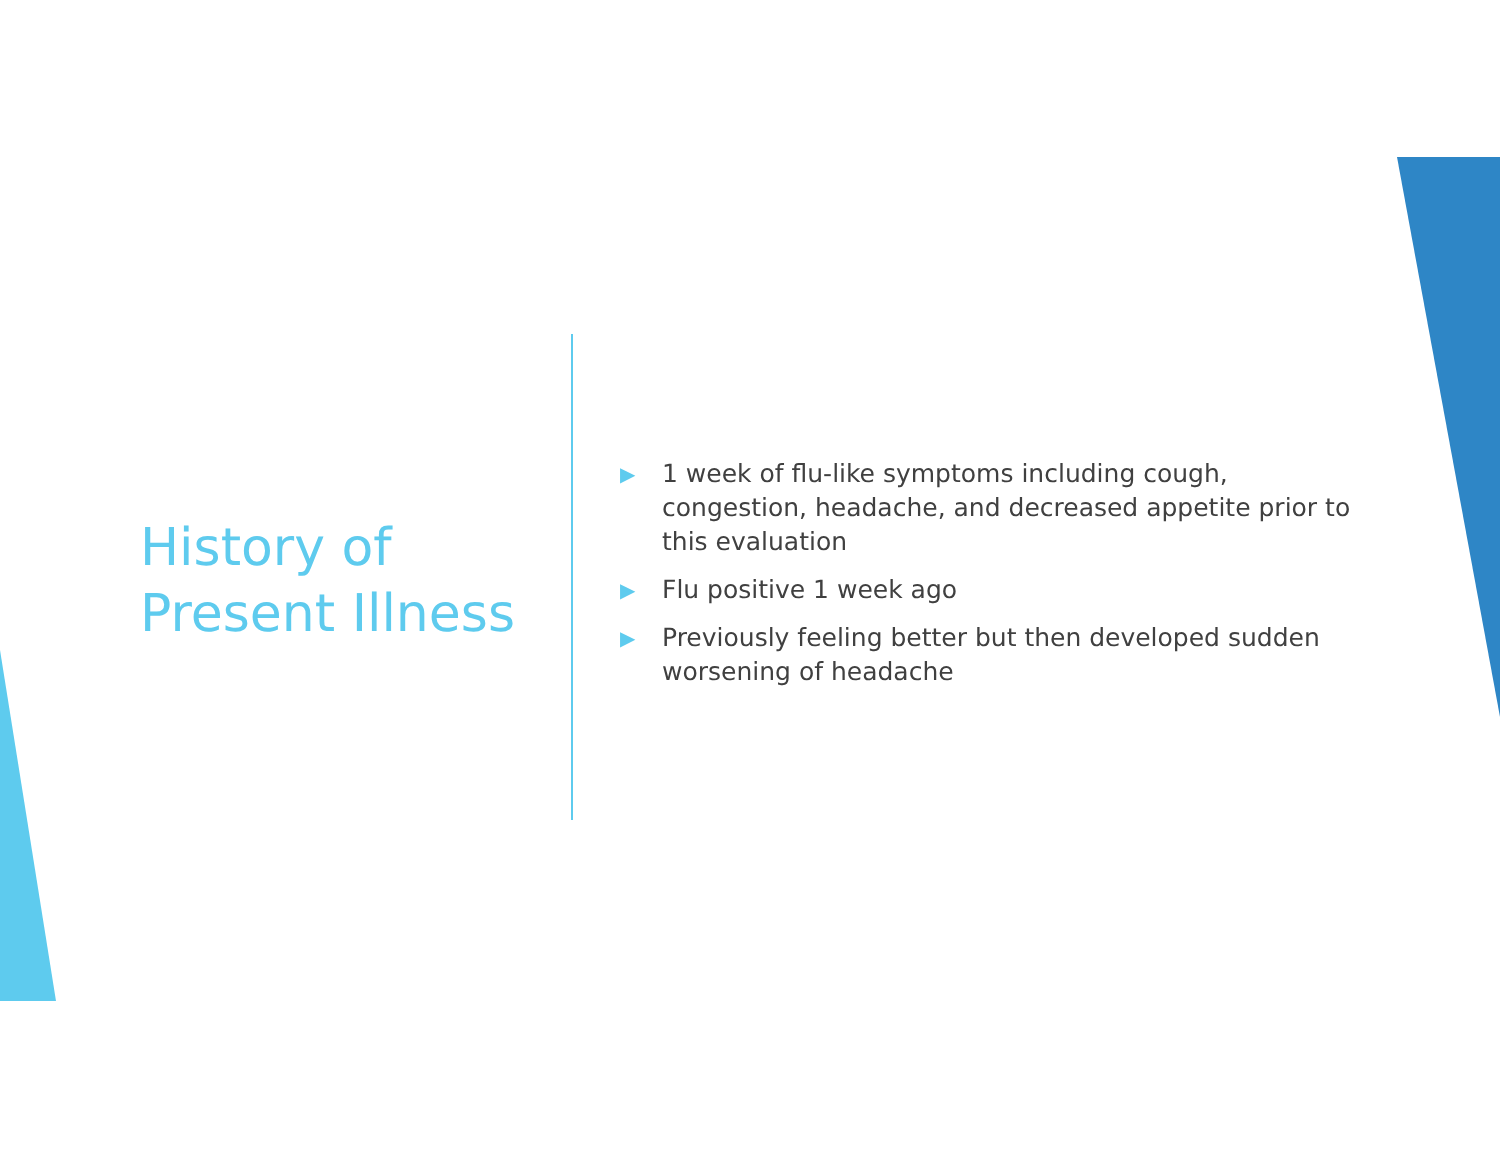History of Present Illness
▶ 1 week of flu-like symptoms including cough, congestion, headache, and decreased appetite prior to this evaluation
▶ Flu positive 1 week ago
▶ Previously feeling better but then developed sudden worsening of headache